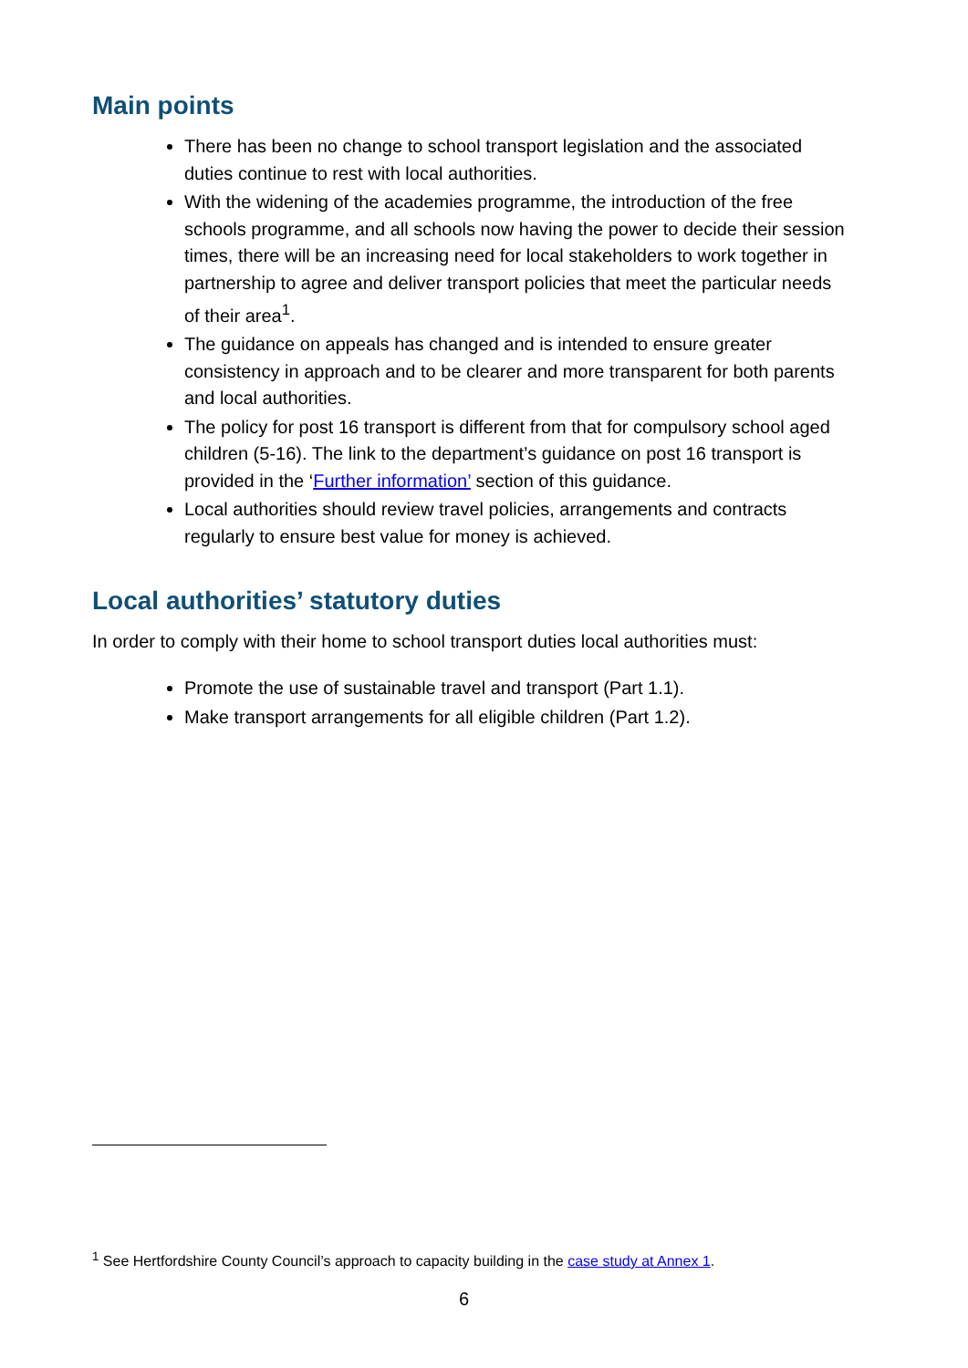Main points
There has been no change to school transport legislation and the associated duties continue to rest with local authorities.
With the widening of the academies programme, the introduction of the free schools programme, and all schools now having the power to decide their session times, there will be an increasing need for local stakeholders to work together in partnership to agree and deliver transport policies that meet the particular needs of their area<sup>1</sup>.
The guidance on appeals has changed and is intended to ensure greater consistency in approach and to be clearer and more transparent for both parents and local authorities.
The policy for post 16 transport is different from that for compulsory school aged children (5-16). The link to the department’s guidance on post 16 transport is provided in the ‘Further information’ section of this guidance.
Local authorities should review travel policies, arrangements and contracts regularly to ensure best value for money is achieved.
Local authorities’ statutory duties
In order to comply with their home to school transport duties local authorities must:
Promote the use of sustainable travel and transport (Part 1.1).
Make transport arrangements for all eligible children (Part 1.2).
<sup>1</sup> See Hertfordshire County Council’s approach to capacity building in the case study at Annex 1.
6